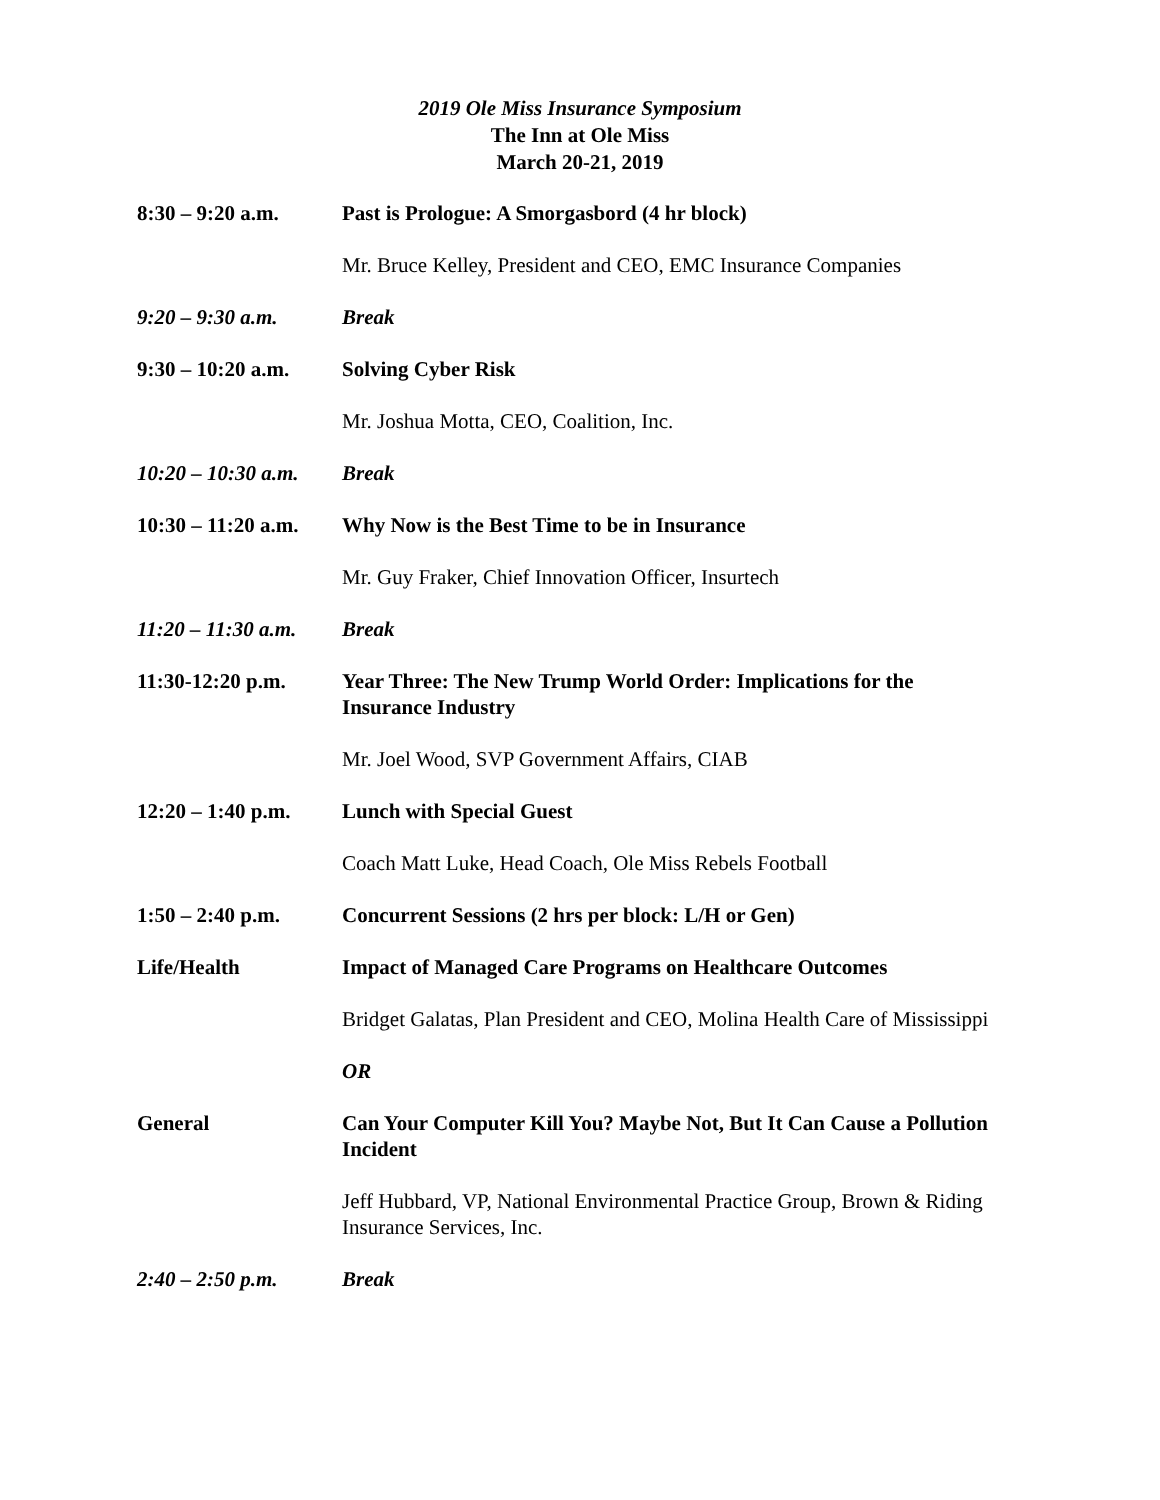2019 Ole Miss Insurance Symposium
The Inn at Ole Miss
March 20-21, 2019
8:30 – 9:20 a.m. Past is Prologue: A Smorgasbord (4 hr block)
Mr. Bruce Kelley, President and CEO, EMC Insurance Companies
9:20 – 9:30 a.m. Break
9:30 – 10:20 a.m.
Solving Cyber Risk
Mr. Joshua Motta, CEO, Coalition, Inc.
10:20 – 10:30 a.m.
Break
10:30 – 11:20 a.m.
Why Now is the Best Time to be in Insurance
Mr. Guy Fraker, Chief Innovation Officer, Insurtech
11:20 – 11:30 a.m.
Break
11:30-12:20 p.m. Year Three: The New Trump World Order: Implications for the Insurance Industry
Mr. Joel Wood, SVP Government Affairs, CIAB
12:20 – 1:40 p.m.
Lunch with Special Guest
Coach Matt Luke, Head Coach, Ole Miss Rebels Football
1:50 – 2:40 p.m. Concurrent Sessions (2 hrs per block: L/H or Gen)
Life/Health Impact of Managed Care Programs on Healthcare Outcomes
Bridget Galatas, Plan President and CEO, Molina Health Care of Mississippi
OR
General Can Your Computer Kill You? Maybe Not, But It Can Cause a Pollution Incident
Jeff Hubbard, VP, National Environmental Practice Group, Brown & Riding Insurance Services, Inc.
2:40 – 2:50 p.m. Break